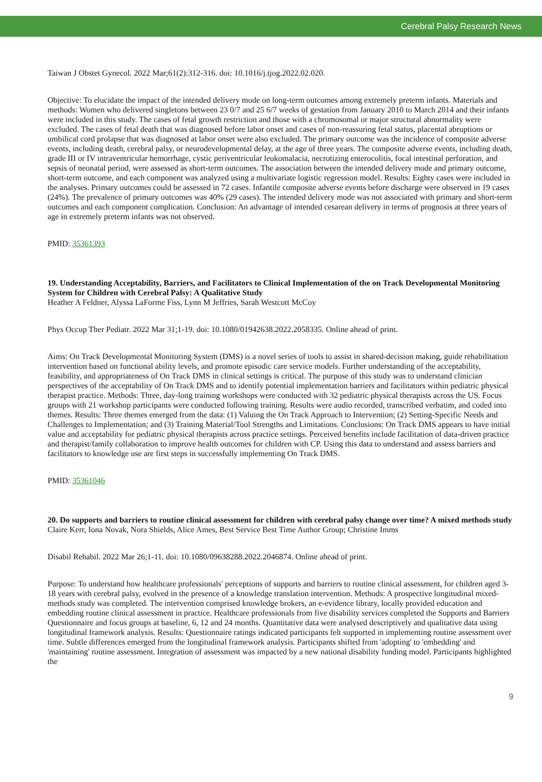Cerebral Palsy Research News
Taiwan J Obstet Gynecol. 2022 Mar;61(2):312-316. doi: 10.1016/j.tjog.2022.02.020.
Objective: To elucidate the impact of the intended delivery mode on long-term outcomes among extremely preterm infants. Materials and methods: Women who delivered singletons between 23 0/7 and 25 6/7 weeks of gestation from January 2010 to March 2014 and their infants were included in this study. The cases of fetal growth restriction and those with a chromosomal or major structural abnormality were excluded. The cases of fetal death that was diagnosed before labor onset and cases of non-reassuring fetal status, placental abruptions or umbilical cord prolapse that was diagnosed at labor onset were also excluded. The primary outcome was the incidence of composite adverse events, including death, cerebral palsy, or neurodevelopmental delay, at the age of three years. The composite adverse events, including death, grade III or IV intraventricular hemorrhage, cystic periventricular leukomalacia, necrotizing enterocolitis, focal intestinal perforation, and sepsis of neonatal period, were assessed as short-term outcomes. The association between the intended delivery mode and primary outcome, short-term outcome, and each component was analyzed using a multivariate logistic regression model. Results: Eighty cases were included in the analyses. Primary outcomes could be assessed in 72 cases. Infantile composite adverse events before discharge were observed in 19 cases (24%). The prevalence of primary outcomes was 40% (29 cases). The intended delivery mode was not associated with primary and short-term outcomes and each component complication. Conclusion: An advantage of intended cesarean delivery in terms of prognosis at three years of age in extremely preterm infants was not observed.
PMID: 35361393
19. Understanding Acceptability, Barriers, and Facilitators to Clinical Implementation of the on Track Developmental Monitoring System for Children with Cerebral Palsy: A Qualitative Study
Heather A Feldner, Alyssa LaForme Fiss, Lynn M Jeffries, Sarah Westcott McCoy
Phys Occup Ther Pediatr. 2022 Mar 31;1-19. doi: 10.1080/01942638.2022.2058335. Online ahead of print.
Aims: On Track Developmental Monitoring System (DMS) is a novel series of tools to assist in shared-decision making, guide rehabilitation intervention based on functional ability levels, and promote episodic care service models. Further understanding of the acceptability, feasibility, and appropriateness of On Track DMS in clinical settings is critical. The purpose of this study was to understand clinician perspectives of the acceptability of On Track DMS and to identify potential implementation barriers and facilitators within pediatric physical therapist practice. Methods: Three, day-long training workshops were conducted with 32 pediatric physical therapists across the US. Focus groups with 21 workshop participants were conducted following training. Results were audio recorded, transcribed verbatim, and coded into themes. Results: Three themes emerged from the data: (1) Valuing the On Track Approach to Intervention; (2) Setting-Specific Needs and Challenges to Implementation; and (3) Training Material/Tool Strengths and Limitations. Conclusions: On Track DMS appears to have initial value and acceptability for pediatric physical therapists across practice settings. Perceived benefits include facilitation of data-driven practice and therapist/family collaboration to improve health outcomes for children with CP. Using this data to understand and assess barriers and facilitators to knowledge use are first steps in successfully implementing On Track DMS.
PMID: 35361046
20. Do supports and barriers to routine clinical assessment for children with cerebral palsy change over time? A mixed methods study
Claire Kerr, Iona Novak, Nora Shields, Alice Ames, Best Service Best Time Author Group; Christine Imms
Disabil Rehabil. 2022 Mar 26;1-11. doi: 10.1080/09638288.2022.2046874. Online ahead of print.
Purpose: To understand how healthcare professionals' perceptions of supports and barriers to routine clinical assessment, for children aged 3-18 years with cerebral palsy, evolved in the presence of a knowledge translation intervention. Methods: A prospective longitudinal mixed-methods study was completed. The intervention comprised knowledge brokers, an e-evidence library, locally provided education and embedding routine clinical assessment in practice. Healthcare professionals from five disability services completed the Supports and Barriers Questionnaire and focus groups at baseline, 6, 12 and 24 months. Quantitative data were analysed descriptively and qualitative data using longitudinal framework analysis. Results: Questionnaire ratings indicated participants felt supported in implementing routine assessment over time. Subtle differences emerged from the longitudinal framework analysis. Participants shifted from 'adopting' to 'embedding' and 'maintaining' routine assessment. Integration of assessment was impacted by a new national disability funding model. Participants highlighted the
9